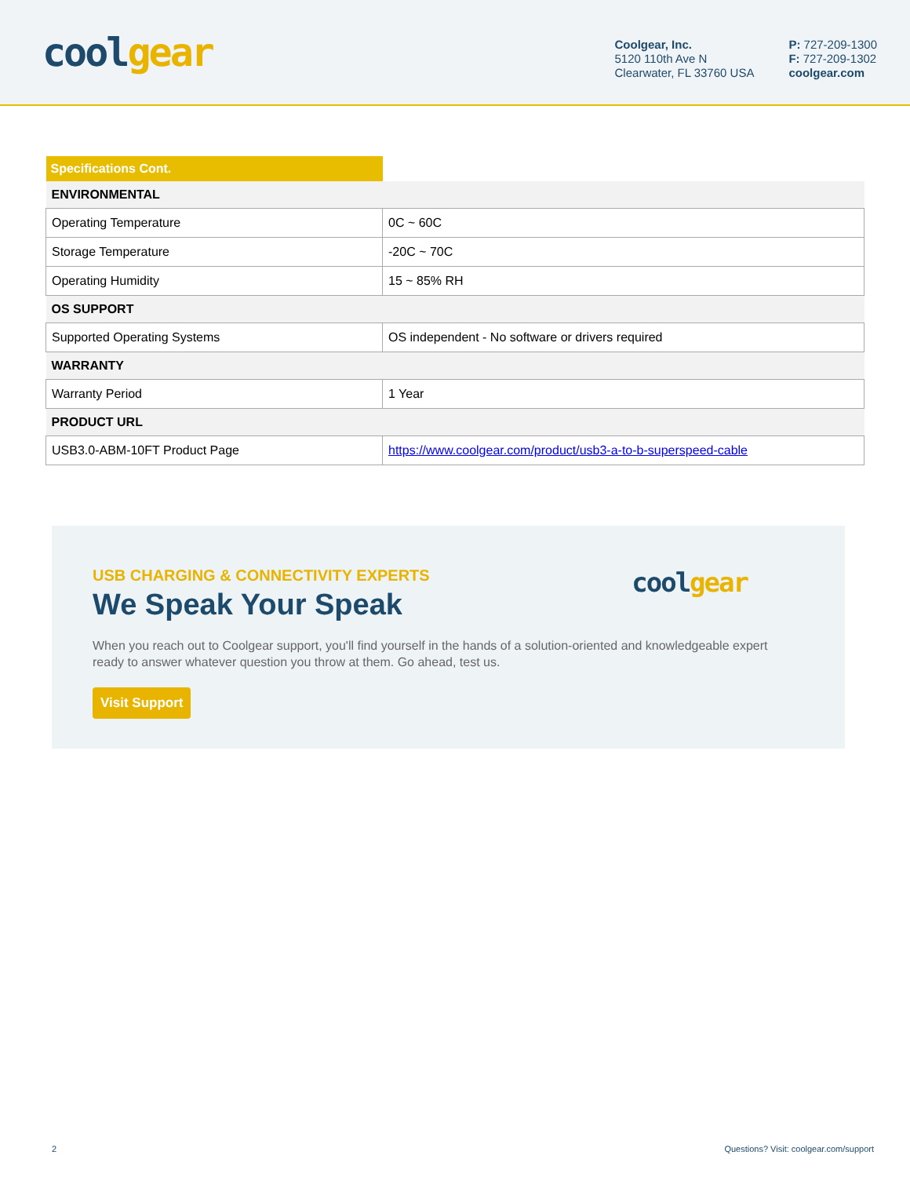coolgear
Coolgear, Inc.
5120 110th Ave N
Clearwater, FL 33760 USA
P: 727-209-1300
F: 727-209-1302
coolgear.com
| Specifications Cont. | |
| ENVIRONMENTAL | |
| Operating Temperature | 0C ~ 60C |
| Storage Temperature | -20C ~ 70C |
| Operating Humidity | 15 ~ 85% RH |
| OS SUPPORT | |
| Supported Operating Systems | OS independent - No software or drivers required |
| WARRANTY | |
| Warranty Period | 1 Year |
| PRODUCT URL | |
| USB3.0-ABM-10FT Product Page | https://www.coolgear.com/product/usb3-a-to-b-superspeed-cable |
USB CHARGING & CONNECTIVITY EXPERTS
We Speak Your Speak
When you reach out to Coolgear support, you'll find yourself in the hands of a solution-oriented and knowledgeable expert ready to answer whatever question you throw at them. Go ahead, test us.
Visit Support
coolgear
2 Questions? Visit: coolgear.com/support